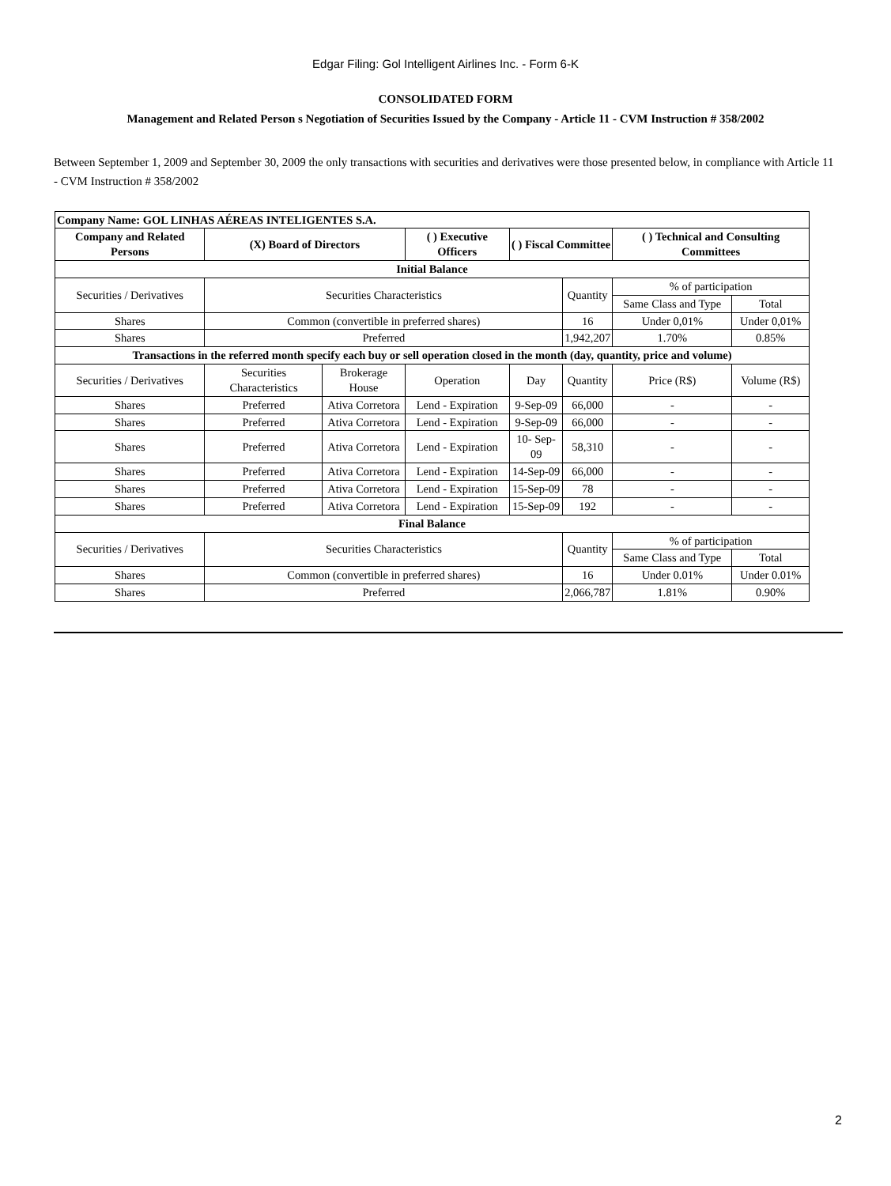Edgar Filing: Gol Intelligent Airlines Inc. - Form 6-K
CONSOLIDATED FORM
Management and Related Person s Negotiation of Securities Issued by the Company - Article 11 - CVM Instruction # 358/2002
Between September 1, 2009 and September 30, 2009 the only transactions with securities and derivatives were those presented below, in compliance with Article 11 - CVM Instruction # 358/2002
| Company Name: GOL LINHAS AÉREAS INTELIGENTES S.A. | | | | | | | |
| --- | --- | --- | --- | --- | --- | --- | --- |
| Company and Related Persons | (X) Board of Directors | | ( ) Executive Officers | ( ) Fiscal Committee | | ( ) Technical and Consulting Committees | |
| Initial Balance | | | | | | | |
| Securities / Derivatives | Securities Characteristics | | | | Quantity | % of participation | |
| | | | | | | Same Class and Type | Total |
| Shares | Common (convertible in preferred shares) | | | | 16 | Under 0,01% | Under 0,01% |
| Shares | Preferred | | | | 1,942,207 | 1.70% | 0.85% |
| Transactions in the referred month specify each buy or sell operation closed in the month (day, quantity, price and volume) | | | | | | | |
| Securities / Derivatives | Securities Characteristics | Brokerage House | Operation | Day | Quantity | Price (R$) | Volume (R$) |
| Shares | Preferred | Ativa Corretora | Lend - Expiration | 9-Sep-09 | 66,000 | - | - |
| Shares | Preferred | Ativa Corretora | Lend - Expiration | 9-Sep-09 | 66,000 | - | - |
| Shares | Preferred | Ativa Corretora | Lend - Expiration | 10- Sep-09 | 58,310 | - | - |
| Shares | Preferred | Ativa Corretora | Lend - Expiration | 14-Sep-09 | 66,000 | - | - |
| Shares | Preferred | Ativa Corretora | Lend - Expiration | 15-Sep-09 | 78 | - | - |
| Shares | Preferred | Ativa Corretora | Lend - Expiration | 15-Sep-09 | 192 | - | - |
| Final Balance | | | | | | | |
| Securities / Derivatives | Securities Characteristics | | | | Quantity | % of participation | |
| | | | | | | Same Class and Type | Total |
| Shares | Common (convertible in preferred shares) | | | | 16 | Under 0.01% | Under 0.01% |
| Shares | Preferred | | | | 2,066,787 | 1.81% | 0.90% |
2